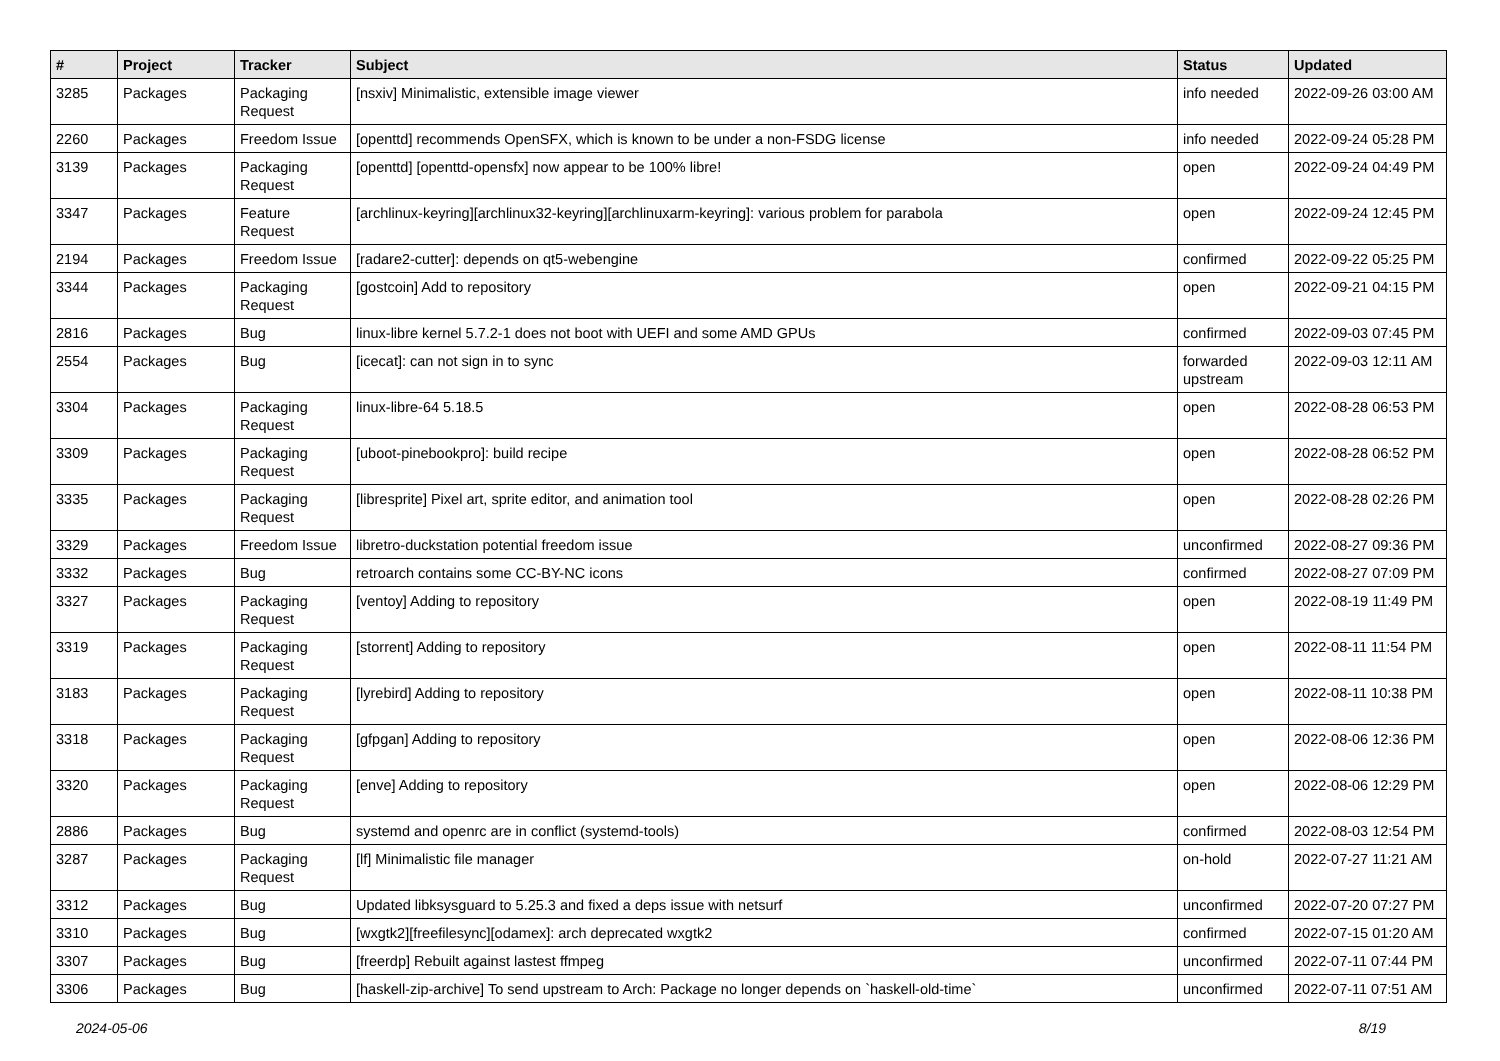| # | Project | Tracker | Subject | Status | Updated |
| --- | --- | --- | --- | --- | --- |
| 3285 | Packages | Packaging Request | [nsxiv] Minimalistic, extensible image viewer | info needed | 2022-09-26 03:00 AM |
| 2260 | Packages | Freedom Issue | [openttd] recommends OpenSFX, which is known to be under a non-FSDG license | info needed | 2022-09-24 05:28 PM |
| 3139 | Packages | Packaging Request | [openttd] [openttd-opensfx] now appear to be 100% libre! | open | 2022-09-24 04:49 PM |
| 3347 | Packages | Feature Request | [archlinux-keyring][archlinux32-keyring][archlinuxarm-keyring]: various problem for parabola | open | 2022-09-24 12:45 PM |
| 2194 | Packages | Freedom Issue | [radare2-cutter]: depends on qt5-webengine | confirmed | 2022-09-22 05:25 PM |
| 3344 | Packages | Packaging Request | [gostcoin] Add to repository | open | 2022-09-21 04:15 PM |
| 2816 | Packages | Bug | linux-libre kernel 5.7.2-1 does not boot with UEFI and some AMD GPUs | confirmed | 2022-09-03 07:45 PM |
| 2554 | Packages | Bug | [icecat]: can not sign in to sync | forwarded upstream | 2022-09-03 12:11 AM |
| 3304 | Packages | Packaging Request | linux-libre-64 5.18.5 | open | 2022-08-28 06:53 PM |
| 3309 | Packages | Packaging Request | [uboot-pinebookpro]: build recipe | open | 2022-08-28 06:52 PM |
| 3335 | Packages | Packaging Request | [libresprite] Pixel art, sprite editor, and animation tool | open | 2022-08-28 02:26 PM |
| 3329 | Packages | Freedom Issue | libretro-duckstation potential freedom issue | unconfirmed | 2022-08-27 09:36 PM |
| 3332 | Packages | Bug | retroarch contains some CC-BY-NC icons | confirmed | 2022-08-27 07:09 PM |
| 3327 | Packages | Packaging Request | [ventoy] Adding to repository | open | 2022-08-19 11:49 PM |
| 3319 | Packages | Packaging Request | [storrent] Adding to repository | open | 2022-08-11 11:54 PM |
| 3183 | Packages | Packaging Request | [lyrebird] Adding to repository | open | 2022-08-11 10:38 PM |
| 3318 | Packages | Packaging Request | [gfpgan] Adding to repository | open | 2022-08-06 12:36 PM |
| 3320 | Packages | Packaging Request | [enve] Adding to repository | open | 2022-08-06 12:29 PM |
| 2886 | Packages | Bug | systemd and openrc are in conflict (systemd-tools) | confirmed | 2022-08-03 12:54 PM |
| 3287 | Packages | Packaging Request | [lf] Minimalistic file manager | on-hold | 2022-07-27 11:21 AM |
| 3312 | Packages | Bug | Updated libksysguard to 5.25.3 and fixed a deps issue with netsurf | unconfirmed | 2022-07-20 07:27 PM |
| 3310 | Packages | Bug | [wxgtk2][freefilesync][odamex]: arch deprecated wxgtk2 | confirmed | 2022-07-15 01:20 AM |
| 3307 | Packages | Bug | [freerdp] Rebuilt against lastest ffmpeg | unconfirmed | 2022-07-11 07:44 PM |
| 3306 | Packages | Bug | [haskell-zip-archive] To send upstream to Arch: Package no longer depends on `haskell-old-time` | unconfirmed | 2022-07-11 07:51 AM |
2024-05-06 8/19